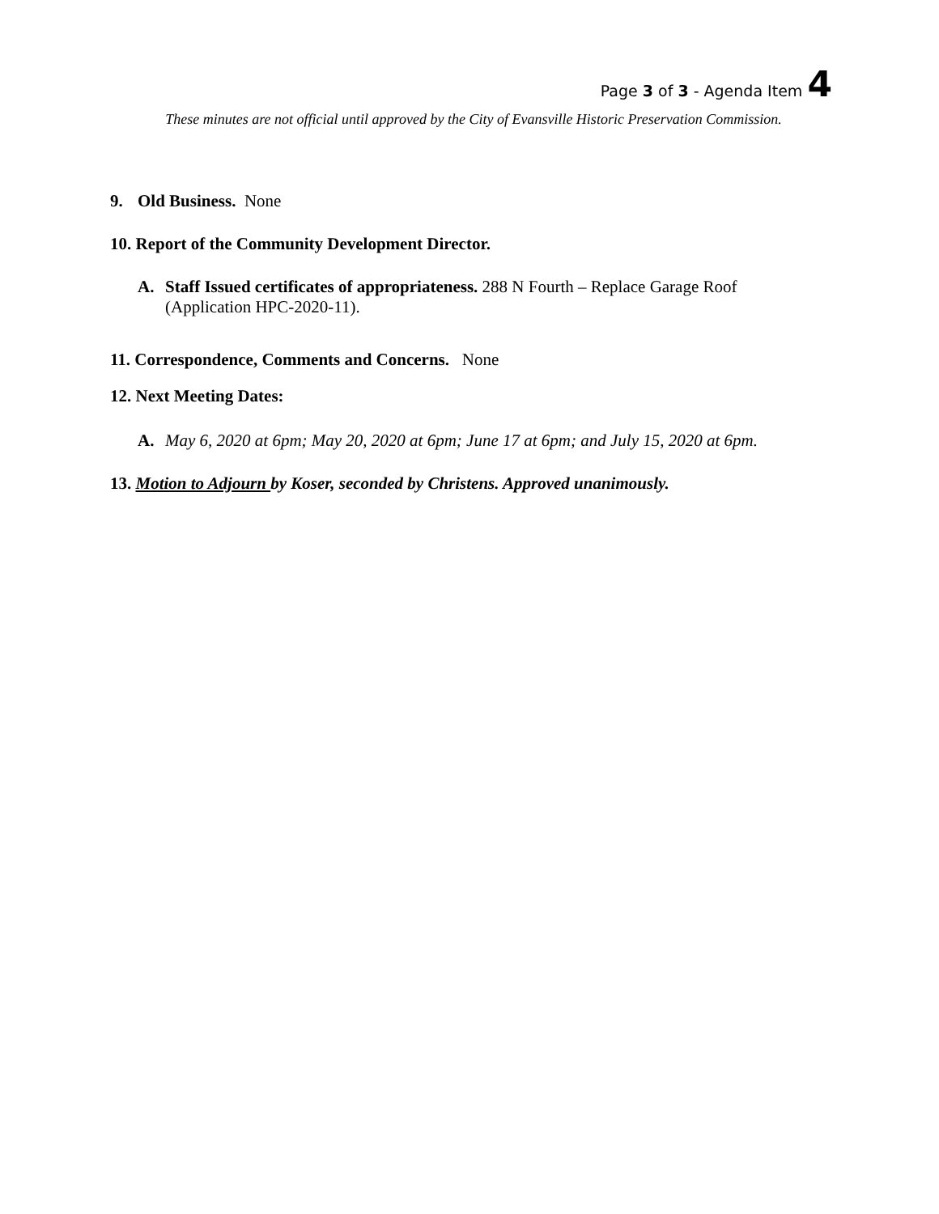Page 3 of 3 - Agenda Item 4
These minutes are not official until approved by the City of Evansville Historic Preservation Commission.
9. Old Business. None
10. Report of the Community Development Director.
A. Staff Issued certificates of appropriateness. 288 N Fourth – Replace Garage Roof
(Application HPC-2020-11).
11. Correspondence, Comments and Concerns. None
12. Next Meeting Dates:
A. May 6, 2020 at 6pm; May 20, 2020 at 6pm; June 17 at 6pm; and July 15, 2020 at 6pm.
13. Motion to Adjourn by Koser, seconded by Christens. Approved unanimously.